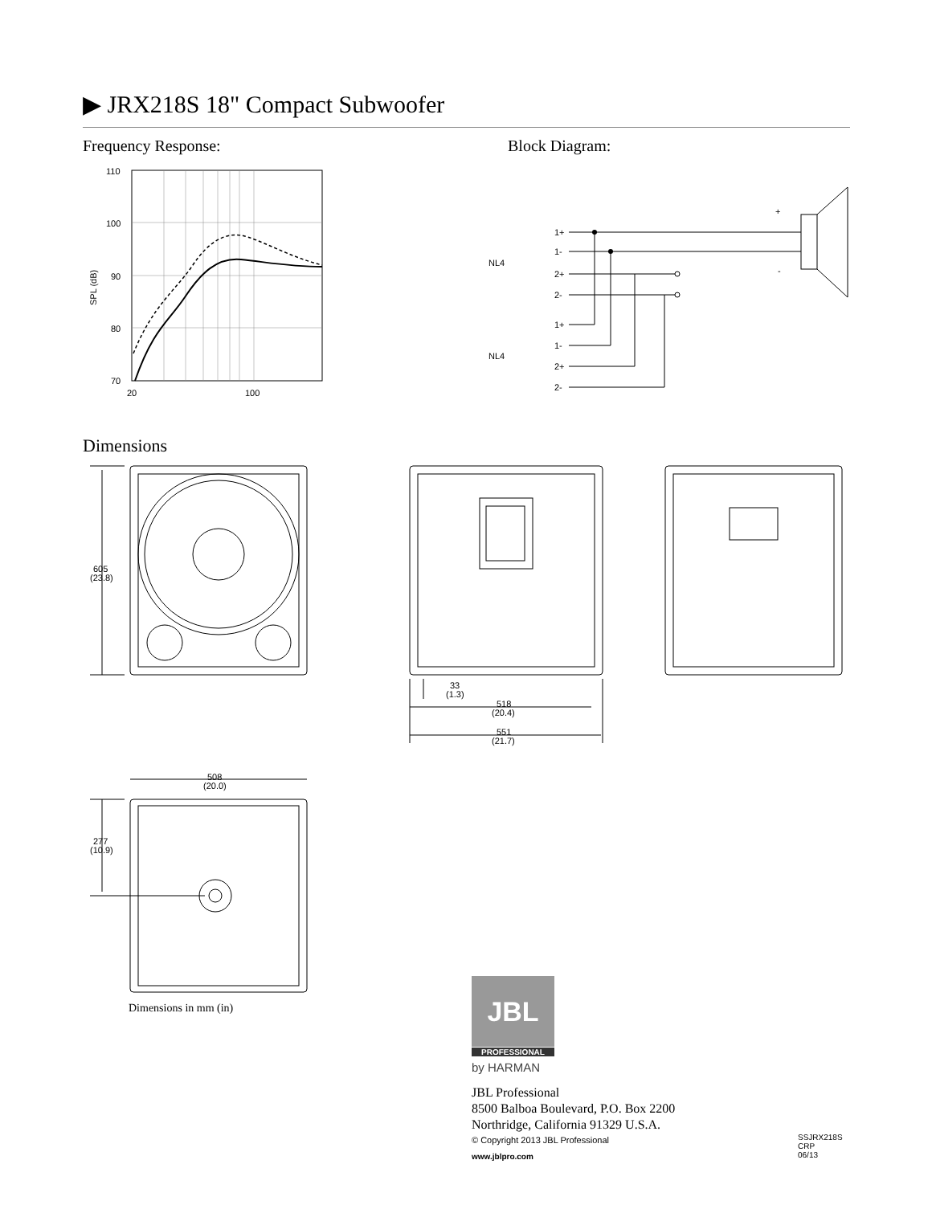▶ JRX218S 18" Compact Subwoofer
Frequency Response: Block Diagram:
110
100
90
80
70
20
100
SPL (dB)
NL4
NL4
1+
1-
2+
2-
1+
1-
2+
2-
+
-
Dimensions
605
(23.8)
33
(1.3)
518
(20.4)
551
(21.7)
508
(20.0)
277
(10.9)
Dimensions in mm (in) JBL
PROFESSIONAL
by HARMAN
JBL Professional
8500 Balboa Boulevard, P.O. Box 2200
Northridge, California 91329 U.S.A.
© Copyright 2013 JBL Professional
www.jblpro.com
SSJRX218S
CRP
06/13